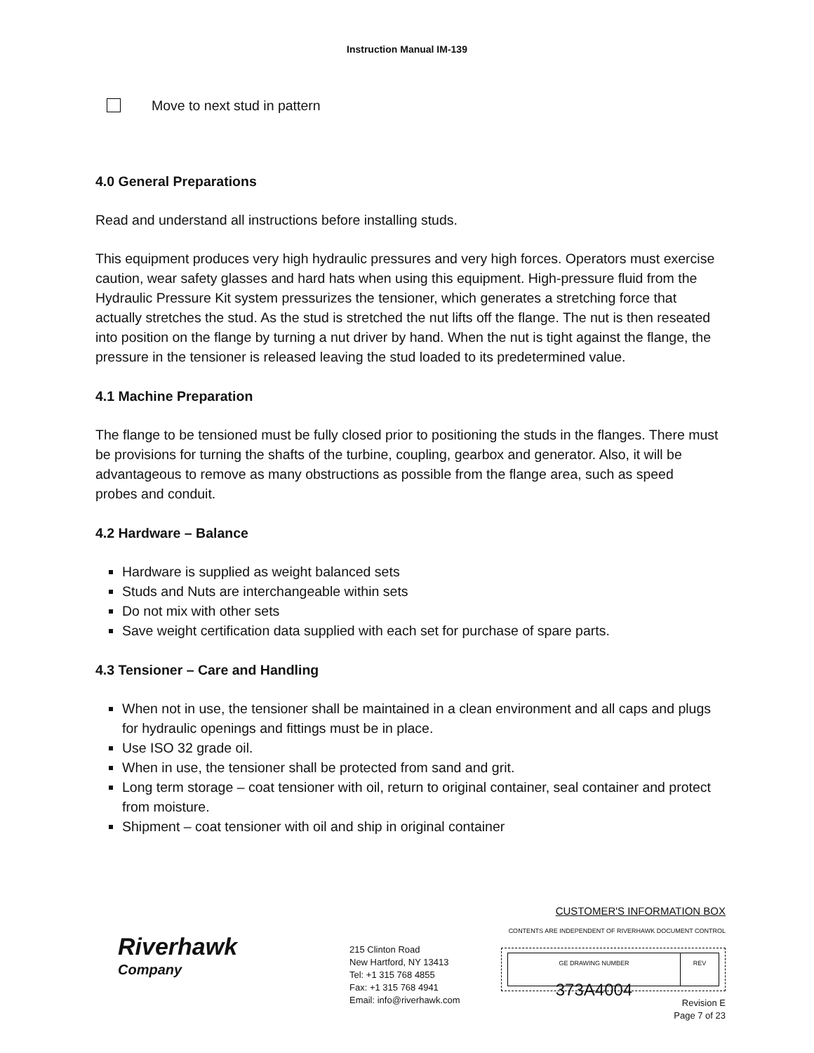Instruction Manual IM-139
Move to next stud in pattern
4.0 General Preparations
Read and understand all instructions before installing studs.
This equipment produces very high hydraulic pressures and very high forces. Operators must exercise caution, wear safety glasses and hard hats when using this equipment. High-pressure fluid from the Hydraulic Pressure Kit system pressurizes the tensioner, which generates a stretching force that actually stretches the stud. As the stud is stretched the nut lifts off the flange. The nut is then reseated into position on the flange by turning a nut driver by hand. When the nut is tight against the flange, the pressure in the tensioner is released leaving the stud loaded to its predetermined value.
4.1 Machine Preparation
The flange to be tensioned must be fully closed prior to positioning the studs in the flanges. There must be provisions for turning the shafts of the turbine, coupling, gearbox and generator. Also, it will be advantageous to remove as many obstructions as possible from the flange area, such as speed probes and conduit.
4.2 Hardware – Balance
Hardware is supplied as weight balanced sets
Studs and Nuts are interchangeable within sets
Do not mix with other sets
Save weight certification data supplied with each set for purchase of spare parts.
4.3 Tensioner – Care and Handling
When not in use, the tensioner shall be maintained in a clean environment and all caps and plugs for hydraulic openings and fittings must be in place.
Use ISO 32 grade oil.
When in use, the tensioner shall be protected from sand and grit.
Long term storage – coat tensioner with oil, return to original container, seal container and protect from moisture.
Shipment – coat tensioner with oil and ship in original container
Riverhawk
Company
215 Clinton Road
New Hartford, NY 13413
Tel: +1 315 768 4855
Fax: +1 315 768 4941
Email: info@riverhawk.com
CUSTOMER'S INFORMATION BOX
CONTENTS ARE INDEPENDENT OF RIVERHAWK DOCUMENT CONTROL
GE DRAWING NUMBER
373A4004
REV
Revision E
Page 7 of 23